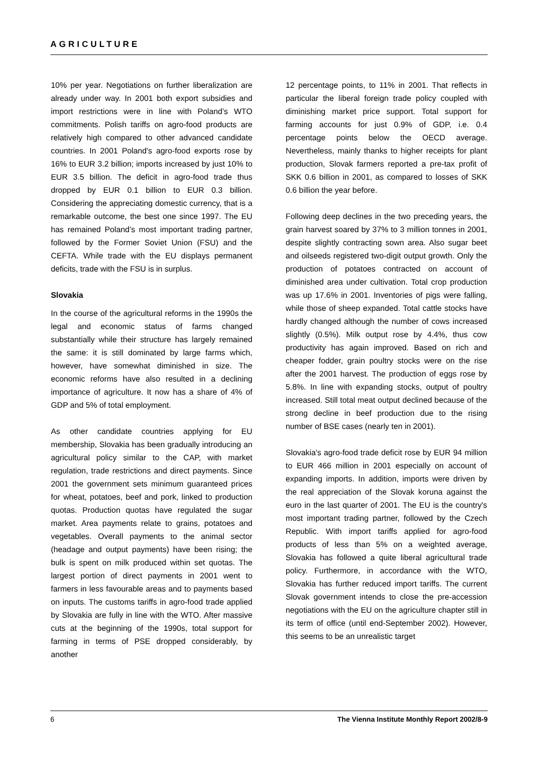AGRICULTURE
10% per year. Negotiations on further liberalization are already under way. In 2001 both export subsidies and import restrictions were in line with Poland’s WTO commitments. Polish tariffs on agro-food products are relatively high compared to other advanced candidate countries. In 2001 Poland's agro-food exports rose by 16% to EUR 3.2 billion; imports increased by just 10% to EUR 3.5 billion. The deficit in agro-food trade thus dropped by EUR 0.1 billion to EUR 0.3 billion. Considering the appreciating domestic currency, that is a remarkable outcome, the best one since 1997. The EU has remained Poland’s most important trading partner, followed by the Former Soviet Union (FSU) and the CEFTA. While trade with the EU displays permanent deficits, trade with the FSU is in surplus.
Slovakia
In the course of the agricultural reforms in the 1990s the legal and economic status of farms changed substantially while their structure has largely remained the same: it is still dominated by large farms which, however, have somewhat diminished in size. The economic reforms have also resulted in a declining importance of agriculture. It now has a share of 4% of GDP and 5% of total employment.
As other candidate countries applying for EU membership, Slovakia has been gradually introducing an agricultural policy similar to the CAP, with market regulation, trade restrictions and direct payments. Since 2001 the government sets minimum guaranteed prices for wheat, potatoes, beef and pork, linked to production quotas. Production quotas have regulated the sugar market. Area payments relate to grains, potatoes and vegetables. Overall payments to the animal sector (headage and output payments) have been rising; the bulk is spent on milk produced within set quotas. The largest portion of direct payments in 2001 went to farmers in less favourable areas and to payments based on inputs. The customs tariffs in agro-food trade applied by Slovakia are fully in line with the WTO. After massive cuts at the beginning of the 1990s, total support for farming in terms of PSE dropped considerably, by another
12 percentage points, to 11% in 2001. That reflects in particular the liberal foreign trade policy coupled with diminishing market price support. Total support for farming accounts for just 0.9% of GDP, i.e. 0.4 percentage points below the OECD average. Nevertheless, mainly thanks to higher receipts for plant production, Slovak farmers reported a pre-tax profit of SKK 0.6 billion in 2001, as compared to losses of SKK 0.6 billion the year before.
Following deep declines in the two preceding years, the grain harvest soared by 37% to 3 million tonnes in 2001, despite slightly contracting sown area. Also sugar beet and oilseeds registered two-digit output growth. Only the production of potatoes contracted on account of diminished area under cultivation. Total crop production was up 17.6% in 2001. Inventories of pigs were falling, while those of sheep expanded. Total cattle stocks have hardly changed although the number of cows increased slightly (0.5%). Milk output rose by 4.4%, thus cow productivity has again improved. Based on rich and cheaper fodder, grain poultry stocks were on the rise after the 2001 harvest. The production of eggs rose by 5.8%. In line with expanding stocks, output of poultry increased. Still total meat output declined because of the strong decline in beef production due to the rising number of BSE cases (nearly ten in 2001).
Slovakia's agro-food trade deficit rose by EUR 94 million to EUR 466 million in 2001 especially on account of expanding imports. In addition, imports were driven by the real appreciation of the Slovak koruna against the euro in the last quarter of 2001. The EU is the country's most important trading partner, followed by the Czech Republic. With import tariffs applied for agro-food products of less than 5% on a weighted average, Slovakia has followed a quite liberal agricultural trade policy. Furthermore, in accordance with the WTO, Slovakia has further reduced import tariffs. The current Slovak government intends to close the pre-accession negotiations with the EU on the agriculture chapter still in its term of office (until end-September 2002). However, this seems to be an unrealistic target
6 The Vienna Institute Monthly Report 2002/8-9